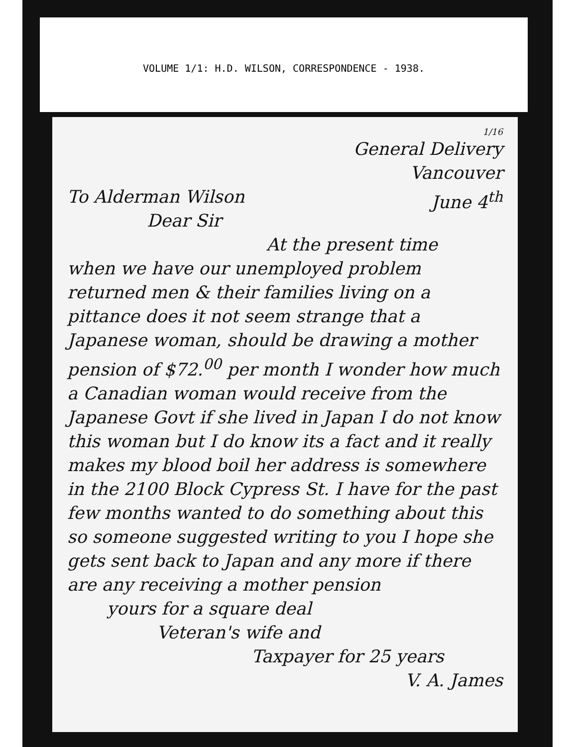VOLUME 1/1: H.D. WILSON, CORRESPONDENCE - 1938.
1/16
General Delivery
Vancouver
To Alderman Wilson June 4<sup>th</sup>
Dear Sir
At the present time
when we have our unemployed problem returned men & their families living on a pittance does it not seem strange that a Japanese woman, should be drawing a mother pension of $72.<sup>00</sup> per month I wonder how much a Canadian woman would receive from the Japanese Govt if she lived in Japan I do not know this woman but I do know its a fact and it really makes my blood boil her address is somewhere in the 2100 Block Cypress St. I have for the past few months wanted to do something about this so someone suggested writing to you I hope she gets sent back to Japan and any more if there are any receiving a mother pension
yours for a square deal
Veteran's wife and
Taxpayer for 25 years
V. A. James